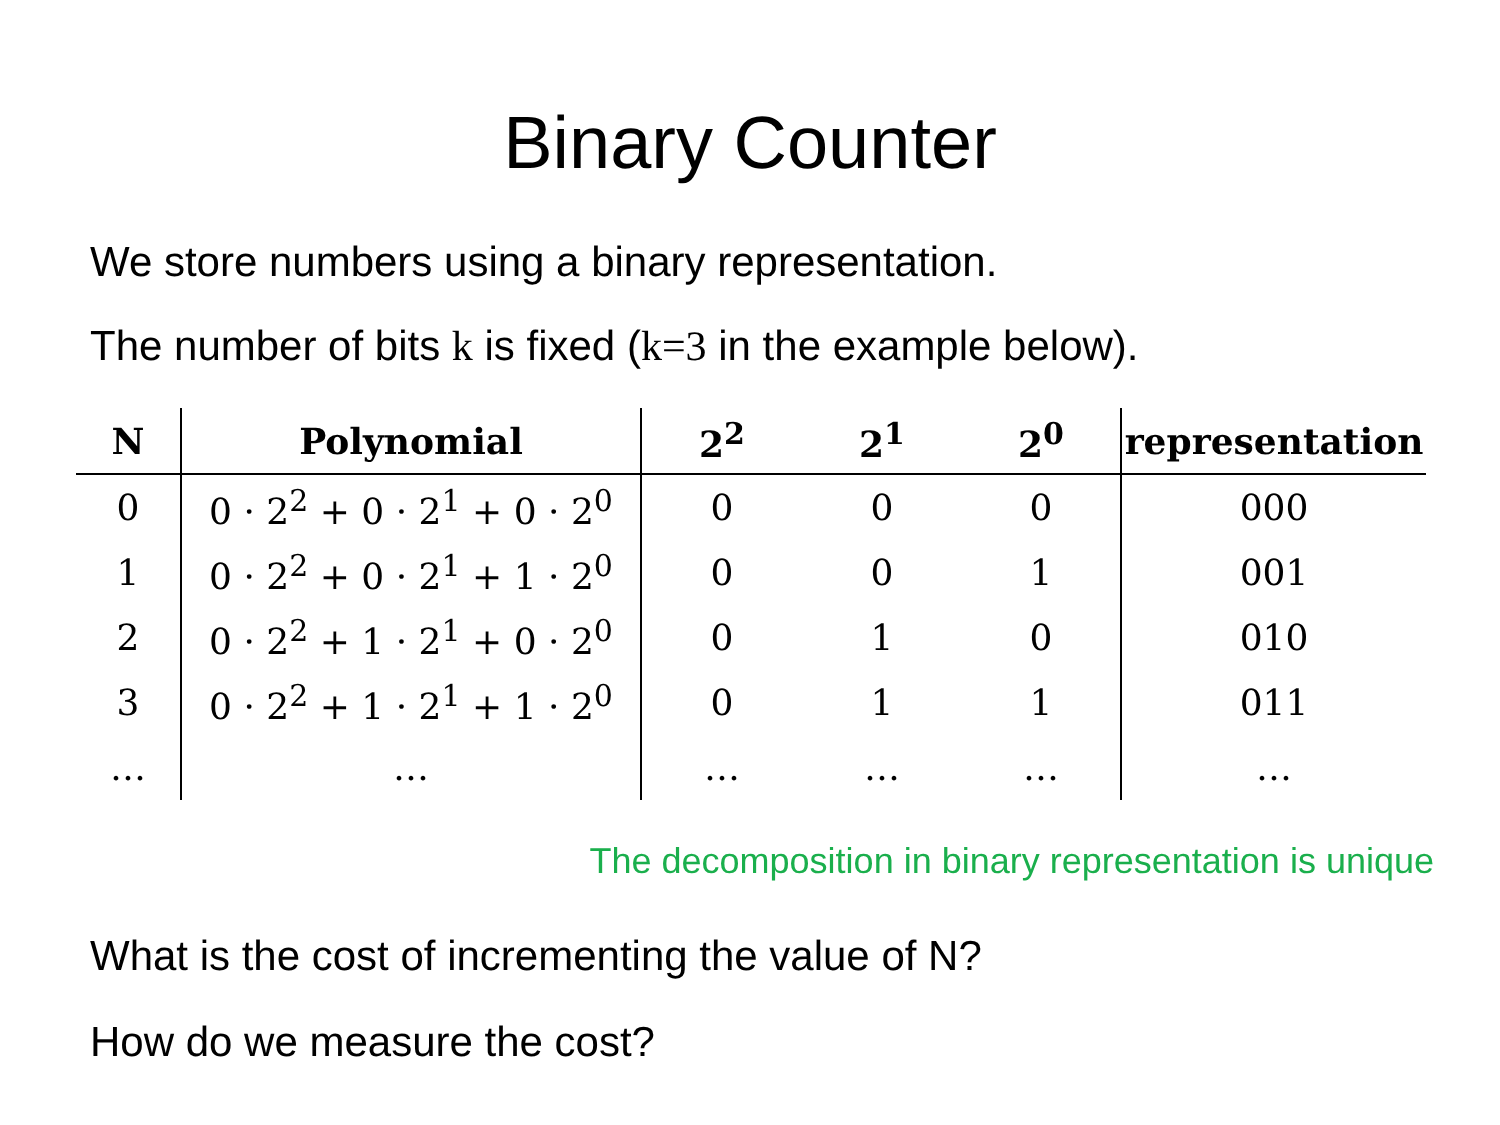Binary Counter
We store numbers using a binary representation.
The number of bits k is fixed (k=3 in the example below).
| N | Polynomial | 2<sup>2</sup> | 2<sup>1</sup> | 2<sup>0</sup> | representation |
| --- | --- | --- | --- | --- | --- |
| 0 | 0 · 2<sup>2</sup> + 0 · 2<sup>1</sup> + 0 · 2<sup>0</sup> | 0 | 0 | 0 | 000 |
| 1 | 0 · 2<sup>2</sup> + 0 · 2<sup>1</sup> + 1 · 2<sup>0</sup> | 0 | 0 | 1 | 001 |
| 2 | 0 · 2<sup>2</sup> + 1 · 2<sup>1</sup> + 0 · 2<sup>0</sup> | 0 | 1 | 0 | 010 |
| 3 | 0 · 2<sup>2</sup> + 1 · 2<sup>1</sup> + 1 · 2<sup>0</sup> | 0 | 1 | 1 | 011 |
| … | … | … | … | … | … |
The decomposition in binary representation is unique
What is the cost of incrementing the value of N?
How do we measure the cost?